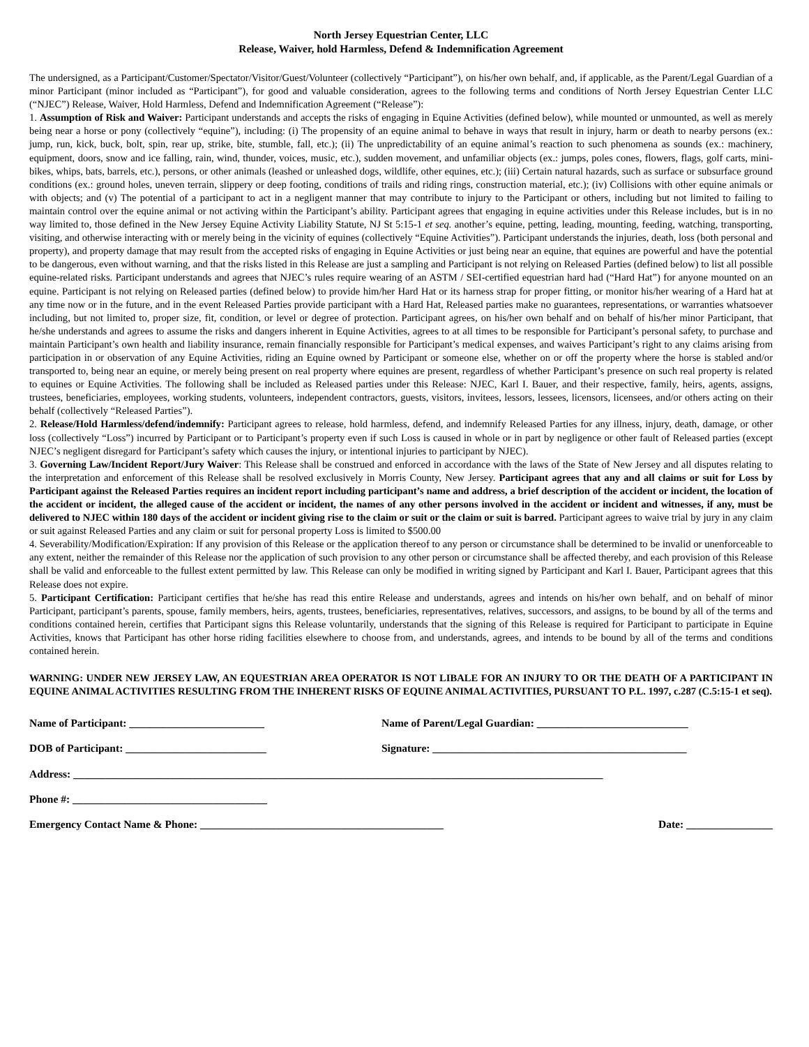North Jersey Equestrian Center, LLC
Release, Waiver, hold Harmless, Defend & Indemnification Agreement
The undersigned, as a Participant/Customer/Spectator/Visitor/Guest/Volunteer (collectively “Participant”), on his/her own behalf, and, if applicable, as the Parent/Legal Guardian of a minor Participant (minor included as “Participant”), for good and valuable consideration, agrees to the following terms and conditions of North Jersey Equestrian Center LLC (“NJEC”) Release, Waiver, Hold Harmless, Defend and Indemnification Agreement (“Release”):
1. Assumption of Risk and Waiver: Participant understands and accepts the risks of engaging in Equine Activities (defined below), while mounted or unmounted, as well as merely being near a horse or pony (collectively “equine”), including: (i) The propensity of an equine animal to behave in ways that result in injury, harm or death to nearby persons (ex.: jump, run, kick, buck, bolt, spin, rear up, strike, bite, stumble, fall, etc.); (ii) The unpredictability of an equine animal’s reaction to such phenomena as sounds (ex.: machinery, equipment, doors, snow and ice falling, rain, wind, thunder, voices, music, etc.), sudden movement, and unfamiliar objects (ex.: jumps, poles cones, flowers, flags, golf carts, mini-bikes, whips, bats, barrels, etc.), persons, or other animals (leashed or unleashed dogs, wildlife, other equines, etc.); (iii) Certain natural hazards, such as surface or subsurface ground conditions (ex.: ground holes, uneven terrain, slippery or deep footing, conditions of trails and riding rings, construction material, etc.); (iv) Collisions with other equine animals or with objects; and (v) The potential of a participant to act in a negligent manner that may contribute to injury to the Participant or others, including but not limited to failing to maintain control over the equine animal or not activing within the Participant’s ability. Participant agrees that engaging in equine activities under this Release includes, but is in no way limited to, those defined in the New Jersey Equine Activity Liability Statute, NJ St 5:15-1 et seq. another’s equine, petting, leading, mounting, feeding, watching, transporting, visiting, and otherwise interacting with or merely being in the vicinity of equines (collectively “Equine Activities”). Participant understands the injuries, death, loss (both personal and property), and property damage that may result from the accepted risks of engaging in Equine Activities or just being near an equine, that equines are powerful and have the potential to be dangerous, even without warning, and that the risks listed in this Release are just a sampling and Participant is not relying on Released Parties (defined below) to list all possible equine-related risks. Participant understands and agrees that NJEC’s rules require wearing of an ASTM / SEI-certified equestrian hard had (“Hard Hat”) for anyone mounted on an equine. Participant is not relying on Released parties (defined below) to provide him/her Hard Hat or its harness strap for proper fitting, or monitor his/her wearing of a Hard hat at any time now or in the future, and in the event Released Parties provide participant with a Hard Hat, Released parties make no guarantees, representations, or warranties whatsoever including, but not limited to, proper size, fit, condition, or level or degree of protection. Participant agrees, on his/her own behalf and on behalf of his/her minor Participant, that he/she understands and agrees to assume the risks and dangers inherent in Equine Activities, agrees to at all times to be responsible for Participant’s personal safety, to purchase and maintain Participant’s own health and liability insurance, remain financially responsible for Participant’s medical expenses, and waives Participant’s right to any claims arising from participation in or observation of any Equine Activities, riding an Equine owned by Participant or someone else, whether on or off the property where the horse is stabled and/or transported to, being near an equine, or merely being present on real property where equines are present, regardless of whether Participant’s presence on such real property is related to equines or Equine Activities. The following shall be included as Released parties under this Release: NJEC, Karl I. Bauer, and their respective, family, heirs, agents, assigns, trustees, beneficiaries, employees, working students, volunteers, independent contractors, guests, visitors, invitees, lessors, lessees, licensors, licensees, and/or others acting on their behalf (collectively “Released Parties”).
2. Release/Hold Harmless/defend/indemnify: Participant agrees to release, hold harmless, defend, and indemnify Released Parties for any illness, injury, death, damage, or other loss (collectively “Loss”) incurred by Participant or to Participant’s property even if such Loss is caused in whole or in part by negligence or other fault of Released parties (except NJEC’s negligent disregard for Participant’s safety which causes the injury, or intentional injuries to participant by NJEC).
3. Governing Law/Incident Report/Jury Waiver: This Release shall be construed and enforced in accordance with the laws of the State of New Jersey and all disputes relating to the interpretation and enforcement of this Release shall be resolved exclusively in Morris County, New Jersey. Participant agrees that any and all claims or suit for Loss by Participant against the Released Parties requires an incident report including participant’s name and address, a brief description of the accident or incident, the location of the accident or incident, the alleged cause of the accident or incident, the names of any other persons involved in the accident or incident and witnesses, if any, must be delivered to NJEC within 180 days of the accident or incident giving rise to the claim or suit or the claim or suit is barred. Participant agrees to waive trial by jury in any claim or suit against Released Parties and any claim or suit for personal property Loss is limited to $500.00
4. Severability/Modification/Expiration: If any provision of this Release or the application thereof to any person or circumstance shall be determined to be invalid or unenforceable to any extent, neither the remainder of this Release nor the application of such provision to any other person or circumstance shall be affected thereby, and each provision of this Release shall be valid and enforceable to the fullest extent permitted by law. This Release can only be modified in writing signed by Participant and Karl I. Bauer, Participant agrees that this Release does not expire.
5. Participant Certification: Participant certifies that he/she has read this entire Release and understands, agrees and intends on his/her own behalf, and on behalf of minor Participant, participant’s parents, spouse, family members, heirs, agents, trustees, beneficiaries, representatives, relatives, successors, and assigns, to be bound by all of the terms and conditions contained herein, certifies that Participant signs this Release voluntarily, understands that the signing of this Release is required for Participant to participate in Equine Activities, knows that Participant has other horse riding facilities elsewhere to choose from, and understands, agrees, and intends to be bound by all of the terms and conditions contained herein.
WARNING: UNDER NEW JERSEY LAW, AN EQUESTRIAN AREA OPERATOR IS NOT LIBALE FOR AN INJURY TO OR THE DEATH OF A PARTICIPANT IN EQUINE ANIMAL ACTIVITIES RESULTING FROM THE INHERENT RISKS OF EQUINE ANIMAL ACTIVITIES, PURSUANT TO P.L. 1997, c.287 (C.5:15-1 et seq).
Name of Participant: _________________________ Name of Parent/Legal Guardian: ____________________________
DOB of Participant: __________________________ Signature: _______________________________________________
Address: __________________________________________________________________________________________________
Phone #: ____________________________________
Emergency Contact Name & Phone: _____________________________________________ Date: ________________